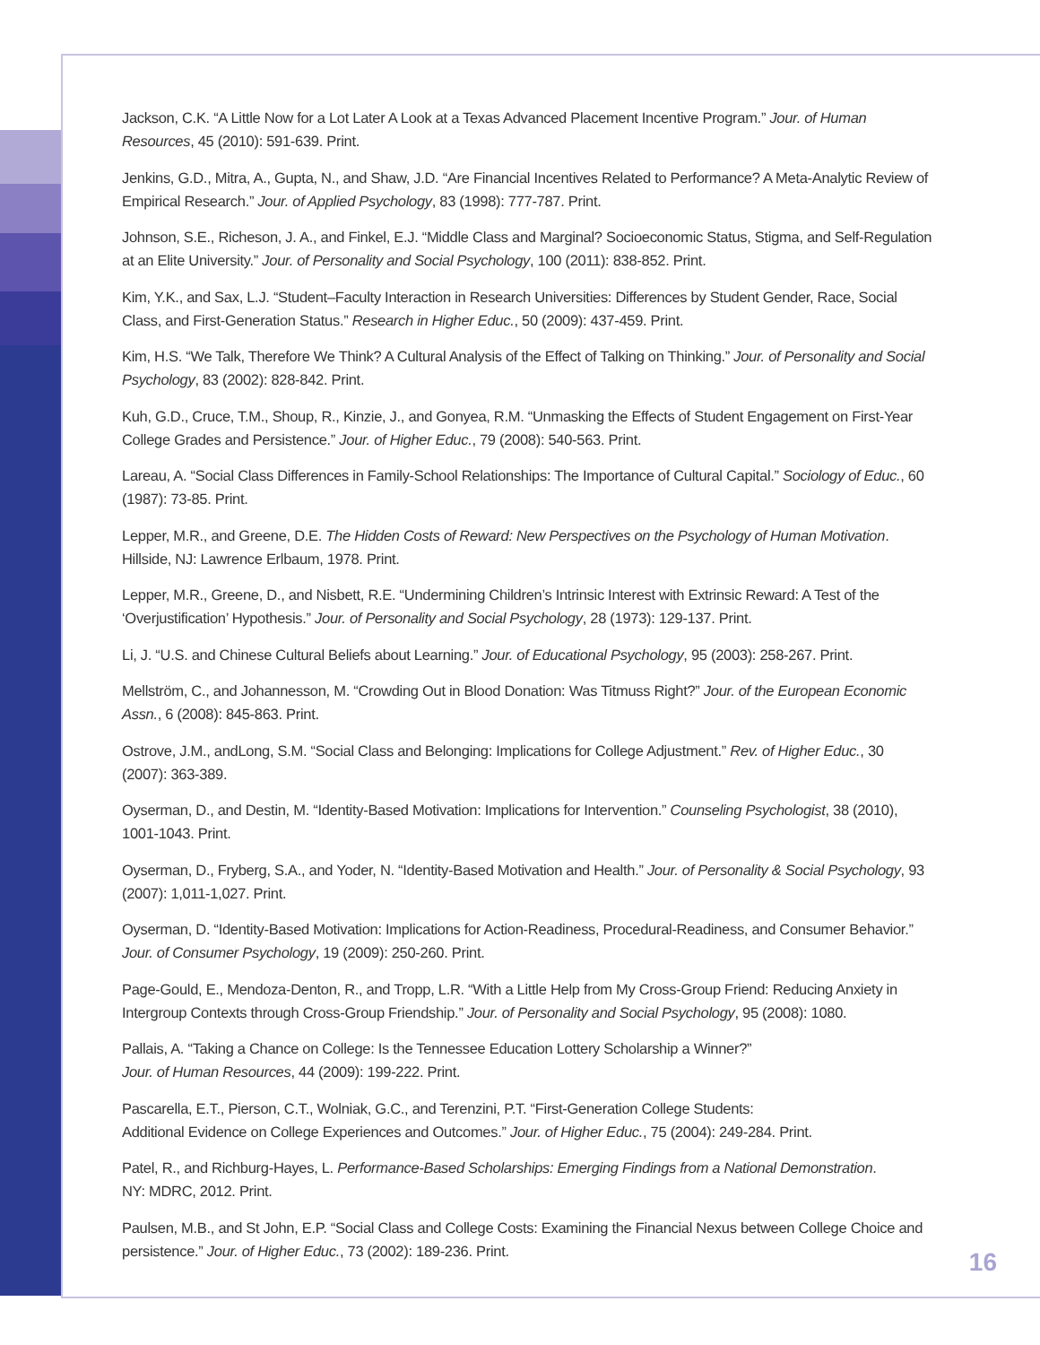Jackson, C.K. “A Little Now for a Lot Later A Look at a Texas Advanced Placement Incentive Program.” Jour. of Human Resources, 45 (2010): 591-639. Print.
Jenkins, G.D., Mitra, A., Gupta, N., and Shaw, J.D. “Are Financial Incentives Related to Performance? A Meta-Analytic Review of Empirical Research.” Jour. of Applied Psychology, 83 (1998): 777-787. Print.
Johnson, S.E., Richeson, J. A., and Finkel, E.J. “Middle Class and Marginal? Socioeconomic Status, Stigma, and Self-Regulation at an Elite University.” Jour. of Personality and Social Psychology, 100 (2011): 838-852. Print.
Kim, Y.K., and Sax, L.J. “Student–Faculty Interaction in Research Universities: Differences by Student Gender, Race, Social Class, and First-Generation Status.” Research in Higher Educ., 50 (2009): 437-459. Print.
Kim, H.S. “We Talk, Therefore We Think? A Cultural Analysis of the Effect of Talking on Thinking.” Jour. of Personality and Social Psychology, 83 (2002): 828-842. Print.
Kuh, G.D., Cruce, T.M., Shoup, R., Kinzie, J., and Gonyea, R.M. “Unmasking the Effects of Student Engagement on First-Year College Grades and Persistence.” Jour. of Higher Educ., 79 (2008): 540-563. Print.
Lareau, A. “Social Class Differences in Family-School Relationships: The Importance of Cultural Capital.” Sociology of Educ., 60 (1987): 73-85. Print.
Lepper, M.R., and Greene, D.E. The Hidden Costs of Reward: New Perspectives on the Psychology of Human Motivation. Hillside, NJ: Lawrence Erlbaum, 1978. Print.
Lepper, M.R., Greene, D., and Nisbett, R.E. “Undermining Children’s Intrinsic Interest with Extrinsic Reward: A Test of the ‘Overjustification’ Hypothesis.” Jour. of Personality and Social Psychology, 28 (1973): 129-137. Print.
Li, J. “U.S. and Chinese Cultural Beliefs about Learning.” Jour. of Educational Psychology, 95 (2003): 258-267. Print.
Mellström, C., and Johannesson, M. “Crowding Out in Blood Donation: Was Titmuss Right?” Jour. of the European Economic Assn., 6 (2008): 845-863. Print.
Ostrove, J.M., andLong, S.M. “Social Class and Belonging: Implications for College Adjustment.” Rev. of Higher Educ., 30 (2007): 363-389.
Oyserman, D., and Destin, M. “Identity-Based Motivation: Implications for Intervention.” Counseling Psychologist, 38 (2010), 1001-1043. Print.
Oyserman, D., Fryberg, S.A., and Yoder, N. “Identity-Based Motivation and Health.” Jour. of Personality & Social Psychology, 93 (2007): 1,011-1,027. Print.
Oyserman, D. “Identity-Based Motivation: Implications for Action-Readiness, Procedural-Readiness, and Consumer Behavior.” Jour. of Consumer Psychology, 19 (2009): 250-260. Print.
Page-Gould, E., Mendoza-Denton, R., and Tropp, L.R. “With a Little Help from My Cross-Group Friend: Reducing Anxiety in Intergroup Contexts through Cross-Group Friendship.” Jour. of Personality and Social Psychology, 95 (2008): 1080.
Pallais, A. “Taking a Chance on College: Is the Tennessee Education Lottery Scholarship a Winner?”
Jour. of Human Resources, 44 (2009): 199-222. Print.
Pascarella, E.T., Pierson, C.T., Wolniak, G.C., and Terenzini, P.T. “First-Generation College Students:
Additional Evidence on College Experiences and Outcomes.” Jour. of Higher Educ., 75 (2004): 249-284. Print.
Patel, R., and Richburg-Hayes, L. Performance-Based Scholarships: Emerging Findings from a National Demonstration.
NY: MDRC, 2012. Print.
Paulsen, M.B., and St John, E.P. “Social Class and College Costs: Examining the Financial Nexus between College Choice and persistence.” Jour. of Higher Educ., 73 (2002): 189-236. Print.
16